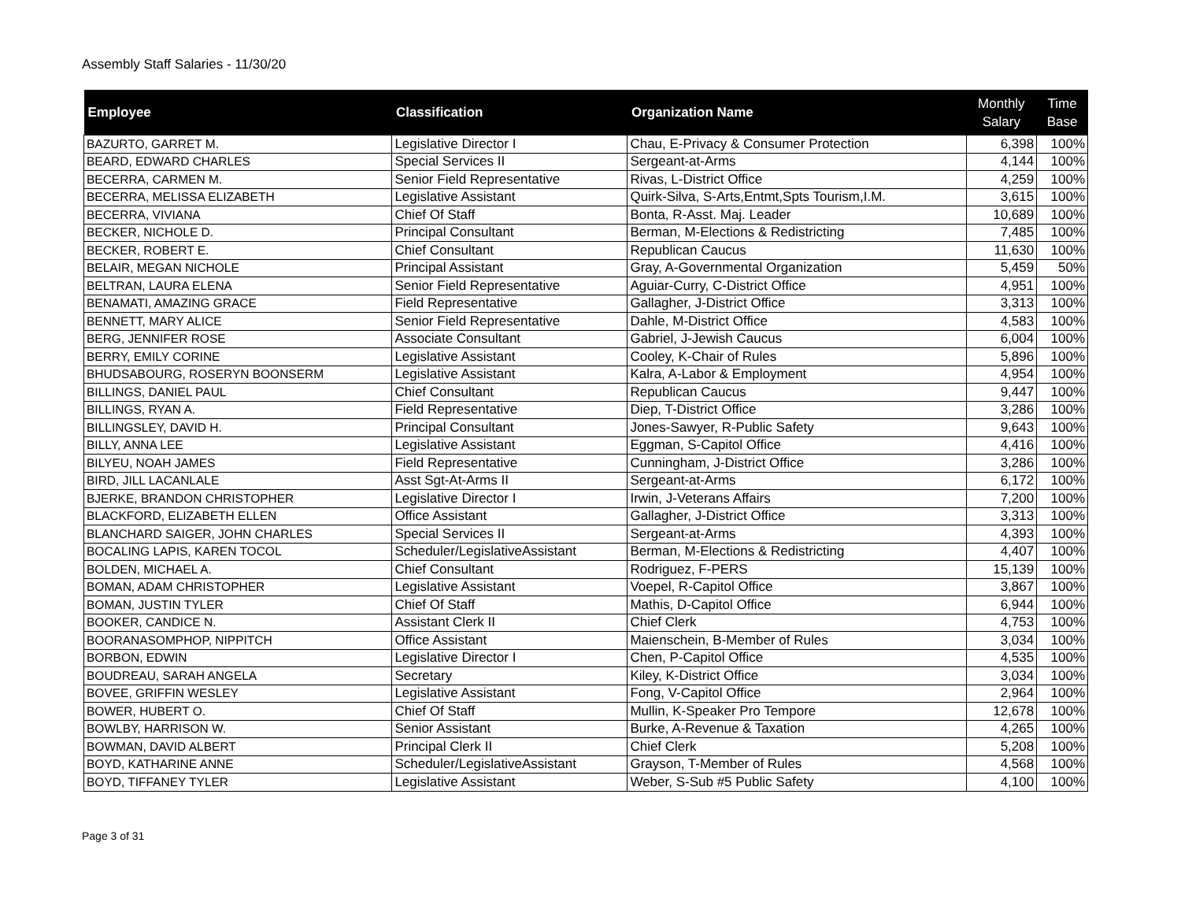Assembly Staff Salaries - 11/30/20
| Employee | Classification | Organization Name | Monthly Salary | Time Base |
| --- | --- | --- | --- | --- |
| BAZURTO, GARRET M. | Legislative Director I | Chau, E-Privacy & Consumer Protection | 6,398 | 100% |
| BEARD, EDWARD CHARLES | Special Services II | Sergeant-at-Arms | 4,144 | 100% |
| BECERRA, CARMEN M. | Senior Field Representative | Rivas, L-District Office | 4,259 | 100% |
| BECERRA, MELISSA ELIZABETH | Legislative Assistant | Quirk-Silva, S-Arts,Entmt,Spts Tourism,I.M. | 3,615 | 100% |
| BECERRA, VIVIANA | Chief Of Staff | Bonta, R-Asst. Maj. Leader | 10,689 | 100% |
| BECKER, NICHOLE D. | Principal Consultant | Berman, M-Elections & Redistricting | 7,485 | 100% |
| BECKER, ROBERT E. | Chief Consultant | Republican Caucus | 11,630 | 100% |
| BELAIR, MEGAN NICHOLE | Principal Assistant | Gray, A-Governmental Organization | 5,459 | 50% |
| BELTRAN, LAURA ELENA | Senior Field Representative | Aguiar-Curry, C-District Office | 4,951 | 100% |
| BENAMATI, AMAZING GRACE | Field Representative | Gallagher, J-District Office | 3,313 | 100% |
| BENNETT, MARY ALICE | Senior Field Representative | Dahle, M-District Office | 4,583 | 100% |
| BERG, JENNIFER ROSE | Associate Consultant | Gabriel, J-Jewish Caucus | 6,004 | 100% |
| BERRY, EMILY CORINE | Legislative Assistant | Cooley, K-Chair of Rules | 5,896 | 100% |
| BHUDSABOURG, ROSERYN BOONSERM | Legislative Assistant | Kalra, A-Labor & Employment | 4,954 | 100% |
| BILLINGS, DANIEL PAUL | Chief Consultant | Republican Caucus | 9,447 | 100% |
| BILLINGS, RYAN A. | Field Representative | Diep, T-District Office | 3,286 | 100% |
| BILLINGSLEY, DAVID H. | Principal Consultant | Jones-Sawyer, R-Public Safety | 9,643 | 100% |
| BILLY, ANNA LEE | Legislative Assistant | Eggman, S-Capitol Office | 4,416 | 100% |
| BILYEU, NOAH JAMES | Field Representative | Cunningham, J-District Office | 3,286 | 100% |
| BIRD, JILL LACANLALE | Asst Sgt-At-Arms II | Sergeant-at-Arms | 6,172 | 100% |
| BJERKE, BRANDON CHRISTOPHER | Legislative Director I | Irwin, J-Veterans Affairs | 7,200 | 100% |
| BLACKFORD, ELIZABETH ELLEN | Office Assistant | Gallagher, J-District Office | 3,313 | 100% |
| BLANCHARD SAIGER, JOHN CHARLES | Special Services II | Sergeant-at-Arms | 4,393 | 100% |
| BOCALING LAPIS, KAREN TOCOL | Scheduler/LegislativeAssistant | Berman, M-Elections & Redistricting | 4,407 | 100% |
| BOLDEN, MICHAEL A. | Chief Consultant | Rodriguez, F-PERS | 15,139 | 100% |
| BOMAN, ADAM CHRISTOPHER | Legislative Assistant | Voepel, R-Capitol Office | 3,867 | 100% |
| BOMAN, JUSTIN TYLER | Chief Of Staff | Mathis, D-Capitol Office | 6,944 | 100% |
| BOOKER, CANDICE N. | Assistant Clerk II | Chief Clerk | 4,753 | 100% |
| BOORANASOMPHOP, NIPPITCH | Office Assistant | Maienschein, B-Member of Rules | 3,034 | 100% |
| BORBON, EDWIN | Legislative Director I | Chen, P-Capitol Office | 4,535 | 100% |
| BOUDREAU, SARAH ANGELA | Secretary | Kiley, K-District Office | 3,034 | 100% |
| BOVEE, GRIFFIN WESLEY | Legislative Assistant | Fong, V-Capitol Office | 2,964 | 100% |
| BOWER, HUBERT O. | Chief Of Staff | Mullin, K-Speaker Pro Tempore | 12,678 | 100% |
| BOWLBY, HARRISON W. | Senior Assistant | Burke, A-Revenue & Taxation | 4,265 | 100% |
| BOWMAN, DAVID ALBERT | Principal Clerk II | Chief Clerk | 5,208 | 100% |
| BOYD, KATHARINE ANNE | Scheduler/LegislativeAssistant | Grayson, T-Member of Rules | 4,568 | 100% |
| BOYD, TIFFANEY TYLER | Legislative Assistant | Weber, S-Sub #5 Public Safety | 4,100 | 100% |
Page 3 of 31